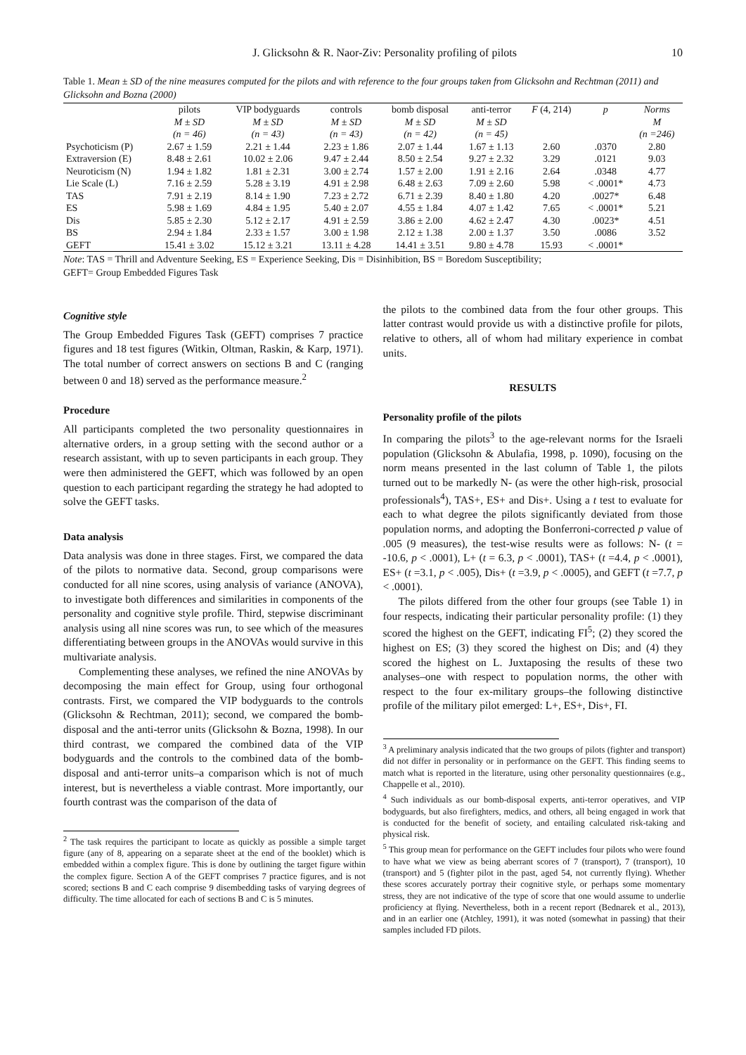J. Glicksohn & R. Naor-Ziv: Personality profiling of pilots 10
Table 1. Mean ± SD of the nine measures computed for the pilots and with reference to the four groups taken from Glicksohn and Rechtman (2011) and Glicksohn and Bozna (2000)
| | pilots | VIP bodyguards | controls | bomb disposal | anti-terror | F (4, 214) | p | Norms |
| --- | --- | --- | --- | --- | --- | --- | --- | --- |
| | M ± SD | M ± SD | M ± SD | M ± SD | M ± SD | | | M |
| | (n = 46) | (n = 43) | (n = 43) | (n = 42) | (n = 45) | | | (n =246) |
| Psychoticism (P) | 2.67 ± 1.59 | 2.21 ± 1.44 | 2.23 ± 1.86 | 2.07 ± 1.44 | 1.67 ± 1.13 | 2.60 | .0370 | 2.80 |
| Extraversion (E) | 8.48 ± 2.61 | 10.02 ± 2.06 | 9.47 ± 2.44 | 8.50 ± 2.54 | 9.27 ± 2.32 | 3.29 | .0121 | 9.03 |
| Neuroticism (N) | 1.94 ± 1.82 | 1.81 ± 2.31 | 3.00 ± 2.74 | 1.57 ± 2.00 | 1.91 ± 2.16 | 2.64 | .0348 | 4.77 |
| Lie Scale (L) | 7.16 ± 2.59 | 5.28 ± 3.19 | 4.91 ± 2.98 | 6.48 ± 2.63 | 7.09 ± 2.60 | 5.98 | < .0001* | 4.73 |
| TAS | 7.91 ± 2.19 | 8.14 ± 1.90 | 7.23 ± 2.72 | 6.71 ± 2.39 | 8.40 ± 1.80 | 4.20 | .0027* | 6.48 |
| ES | 5.98 ± 1.69 | 4.84 ± 1.95 | 5.40 ± 2.07 | 4.55 ± 1.84 | 4.07 ± 1.42 | 7.65 | < .0001* | 5.21 |
| Dis | 5.85 ± 2.30 | 5.12 ± 2.17 | 4.91 ± 2.59 | 3.86 ± 2.00 | 4.62 ± 2.47 | 4.30 | .0023* | 4.51 |
| BS | 2.94 ± 1.84 | 2.33 ± 1.57 | 3.00 ± 1.98 | 2.12 ± 1.38 | 2.00 ± 1.37 | 3.50 | .0086 | 3.52 |
| GEFT | 15.41 ± 3.02 | 15.12 ± 3.21 | 13.11 ± 4.28 | 14.41 ± 3.51 | 9.80 ± 4.78 | 15.93 | < .0001* | |
Note: TAS = Thrill and Adventure Seeking, ES = Experience Seeking, Dis = Disinhibition, BS = Boredom Susceptibility;
GEFT= Group Embedded Figures Task
Cognitive style
The Group Embedded Figures Task (GEFT) comprises 7 practice figures and 18 test figures (Witkin, Oltman, Raskin, & Karp, 1971). The total number of correct answers on sections B and C (ranging between 0 and 18) served as the performance measure.<sup>2</sup>
Procedure
All participants completed the two personality questionnaires in alternative orders, in a group setting with the second author or a research assistant, with up to seven participants in each group. They were then administered the GEFT, which was followed by an open question to each participant regarding the strategy he had adopted to solve the GEFT tasks.
Data analysis
Data analysis was done in three stages. First, we compared the data of the pilots to normative data. Second, group comparisons were conducted for all nine scores, using analysis of variance (ANOVA), to investigate both differences and similarities in components of the personality and cognitive style profile. Third, stepwise discriminant analysis using all nine scores was run, to see which of the measures differentiating between groups in the ANOVAs would survive in this multivariate analysis.
Complementing these analyses, we refined the nine ANOVAs by decomposing the main effect for Group, using four orthogonal contrasts. First, we compared the VIP bodyguards to the controls (Glicksohn & Rechtman, 2011); second, we compared the bomb-disposal and the anti-terror units (Glicksohn & Bozna, 1998). In our third contrast, we compared the combined data of the VIP bodyguards and the controls to the combined data of the bomb-disposal and anti-terror units–a comparison which is not of much interest, but is nevertheless a viable contrast. More importantly, our fourth contrast was the comparison of the data of
<sup>2</sup> The task requires the participant to locate as quickly as possible a simple target figure (any of 8, appearing on a separate sheet at the end of the booklet) which is embedded within a complex figure. This is done by outlining the target figure within the complex figure. Section A of the GEFT comprises 7 practice figures, and is not scored; sections B and C each comprise 9 disembedding tasks of varying degrees of difficulty. The time allocated for each of sections B and C is 5 minutes.
the pilots to the combined data from the four other groups. This latter contrast would provide us with a distinctive profile for pilots, relative to others, all of whom had military experience in combat units.
RESULTS
Personality profile of the pilots
In comparing the pilots<sup>3</sup> to the age-relevant norms for the Israeli population (Glicksohn & Abulafia, 1998, p. 1090), focusing on the norm means presented in the last column of Table 1, the pilots turned out to be markedly N- (as were the other high-risk, prosocial professionals<sup>4</sup>), TAS+, ES+ and Dis+. Using a t test to evaluate for each to what degree the pilots significantly deviated from those population norms, and adopting the Bonferroni-corrected p value of .005 (9 measures), the test-wise results were as follows: N- (t = -10.6, p < .0001), L+ (t = 6.3, p < .0001), TAS+ (t =4.4, p < .0001), ES+ (t =3.1, p < .005), Dis+ (t =3.9, p < .0005), and GEFT (t =7.7, p < .0001).
The pilots differed from the other four groups (see Table 1) in four respects, indicating their particular personality profile: (1) they scored the highest on the GEFT, indicating FI<sup>5</sup>; (2) they scored the highest on ES; (3) they scored the highest on Dis; and (4) they scored the highest on L. Juxtaposing the results of these two analyses–one with respect to population norms, the other with respect to the four ex-military groups–the following distinctive profile of the military pilot emerged: L+, ES+, Dis+, FI.
<sup>3</sup> A preliminary analysis indicated that the two groups of pilots (fighter and transport) did not differ in personality or in performance on the GEFT. This finding seems to match what is reported in the literature, using other personality questionnaires (e.g., Chappelle et al., 2010).
<sup>4</sup> Such individuals as our bomb-disposal experts, anti-terror operatives, and VIP bodyguards, but also firefighters, medics, and others, all being engaged in work that is conducted for the benefit of society, and entailing calculated risk-taking and physical risk.
<sup>5</sup> This group mean for performance on the GEFT includes four pilots who were found to have what we view as being aberrant scores of 7 (transport), 7 (transport), 10 (transport) and 5 (fighter pilot in the past, aged 54, not currently flying). Whether these scores accurately portray their cognitive style, or perhaps some momentary stress, they are not indicative of the type of score that one would assume to underlie proficiency at flying. Nevertheless, both in a recent report (Bednarek et al., 2013), and in an earlier one (Atchley, 1991), it was noted (somewhat in passing) that their samples included FD pilots.